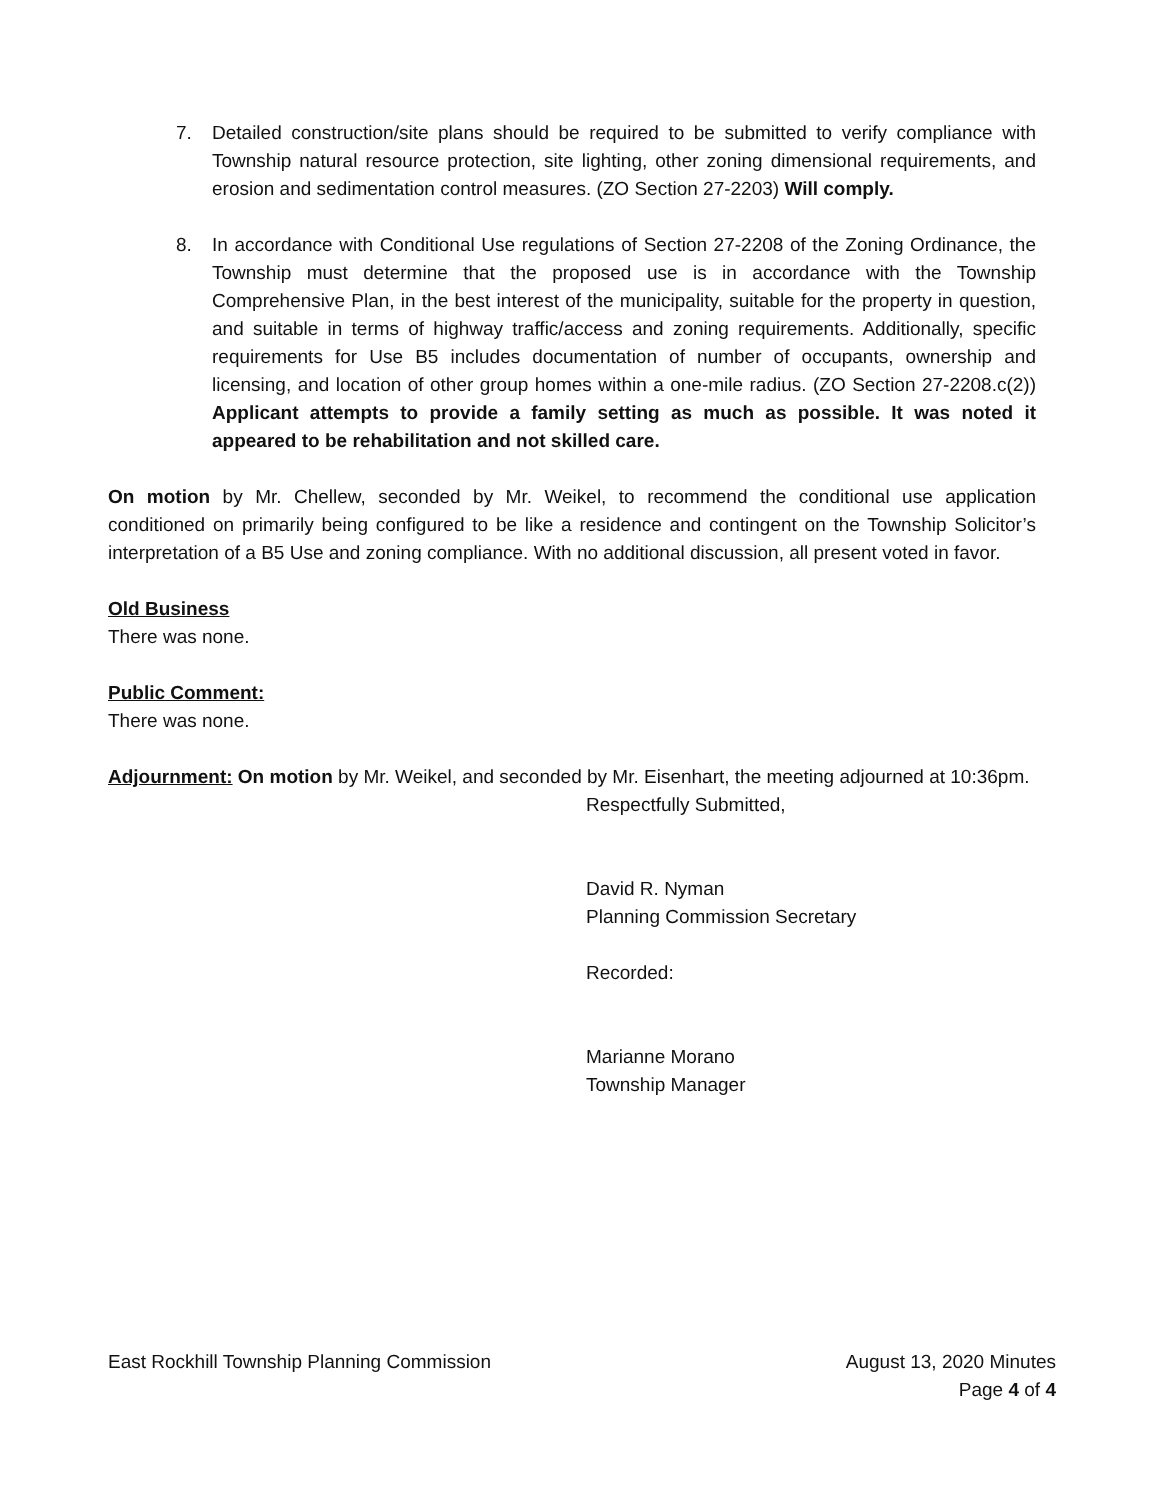7. Detailed construction/site plans should be required to be submitted to verify compliance with Township natural resource protection, site lighting, other zoning dimensional requirements, and erosion and sedimentation control measures. (ZO Section 27-2203) Will comply.
8. In accordance with Conditional Use regulations of Section 27-2208 of the Zoning Ordinance, the Township must determine that the proposed use is in accordance with the Township Comprehensive Plan, in the best interest of the municipality, suitable for the property in question, and suitable in terms of highway traffic/access and zoning requirements. Additionally, specific requirements for Use B5 includes documentation of number of occupants, ownership and licensing, and location of other group homes within a one-mile radius. (ZO Section 27-2208.c(2)) Applicant attempts to provide a family setting as much as possible. It was noted it appeared to be rehabilitation and not skilled care.
On motion by Mr. Chellew, seconded by Mr. Weikel, to recommend the conditional use application conditioned on primarily being configured to be like a residence and contingent on the Township Solicitor’s interpretation of a B5 Use and zoning compliance. With no additional discussion, all present voted in favor.
Old Business
There was none.
Public Comment:
There was none.
Adjournment: On motion by Mr. Weikel, and seconded by Mr. Eisenhart, the meeting adjourned at 10:36pm.
Respectfully Submitted,
David R. Nyman
Planning Commission Secretary
Recorded:
Marianne Morano
Township Manager
East Rockhill Township Planning Commission August 13, 2020 Minutes
Page 4 of 4